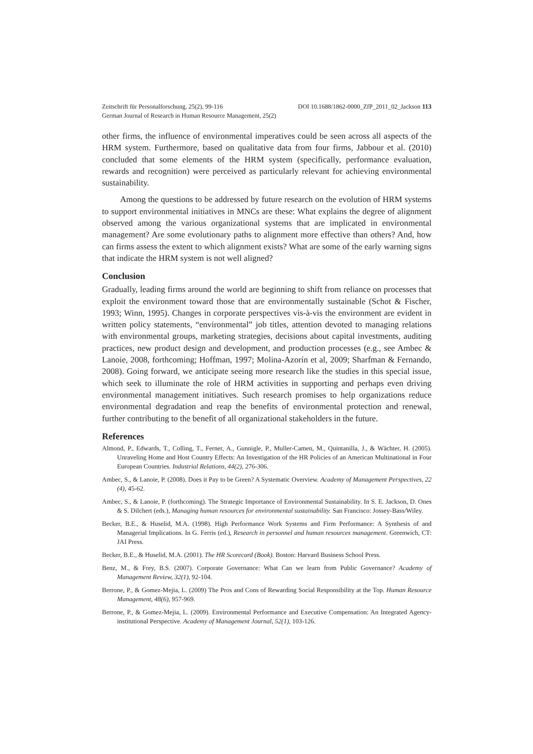Zeitschrift für Personalforschung, 25(2), 99-116
German Journal of Research in Human Resource Management, 25(2)
DOI 10.1688/1862-0000_ZfP_2011_02_Jackson 113
other firms, the influence of environmental imperatives could be seen across all aspects of the HRM system. Furthermore, based on qualitative data from four firms, Jabbour et al. (2010) concluded that some elements of the HRM system (specifically, performance evaluation, rewards and recognition) were perceived as particularly relevant for achieving environmental sustainability.
Among the questions to be addressed by future research on the evolution of HRM systems to support environmental initiatives in MNCs are these: What explains the degree of alignment observed among the various organizational systems that are implicated in environmental management? Are some evolutionary paths to alignment more effective than others? And, how can firms assess the extent to which alignment exists? What are some of the early warning signs that indicate the HRM system is not well aligned?
Conclusion
Gradually, leading firms around the world are beginning to shift from reliance on processes that exploit the environment toward those that are environmentally sustainable (Schot & Fischer, 1993; Winn, 1995). Changes in corporate perspectives vis-à-vis the environment are evident in written policy statements, “environmental” job titles, attention devoted to managing relations with environmental groups, marketing strategies, decisions about capital investments, auditing practices, new product design and development, and production processes (e.g., see Ambec & Lanoie, 2008, forthcoming; Hoffman, 1997; Molina-Azorín et al, 2009; Sharfman & Fernando, 2008). Going forward, we anticipate seeing more research like the studies in this special issue, which seek to illuminate the role of HRM activities in supporting and perhaps even driving environmental management initiatives. Such research promises to help organizations reduce environmental degradation and reap the benefits of environmental protection and renewal, further contributing to the benefit of all organizational stakeholders in the future.
References
Almond, P., Edwards, T., Colling, T., Ferner, A., Gunnigle, P., Muller-Camen, M., Quintanilla, J., & Wächter, H. (2005). Unraveling Home and Host Country Effects: An Investigation of the HR Policies of an American Multinational in Four European Countries. Industrial Relations, 44(2), 276-306.
Ambec, S., & Lanoie, P. (2008). Does it Pay to be Green? A Systematic Overview. Academy of Management Perspectives, 22 (4), 45-62.
Ambec, S., & Lanoie, P. (forthcoming). The Strategic Importance of Environmental Sustainability. In S. E. Jackson, D. Ones & S. Dilchert (eds.), Managing human resources for environmental sustainability. San Francisco: Jossey-Bass/Wiley.
Becker, B.E., & Huselid, M.A. (1998). High Performance Work Systems and Firm Performance: A Synthesis of and Managerial Implications. In G. Ferris (ed.), Research in personnel and human resources management. Greenwich, CT: JAI Press.
Becker, B.E., & Huselid, M.A. (2001). The HR Scorecard (Book). Boston: Harvard Business School Press.
Benz, M., & Frey, B.S. (2007). Corporate Governance: What Can we learn from Public Governance? Academy of Management Review, 32(1), 92-104.
Berrone, P., & Gomez-Mejia, L. (2009) The Pros and Cons of Rewarding Social Responsibility at the Top. Human Resource Management, 48(6), 957-969.
Berrone, P., & Gomez-Mejia, L. (2009). Environmental Performance and Executive Compensation: An Integrated Agency-institutional Perspective. Academy of Management Journal, 52(1), 103-126.